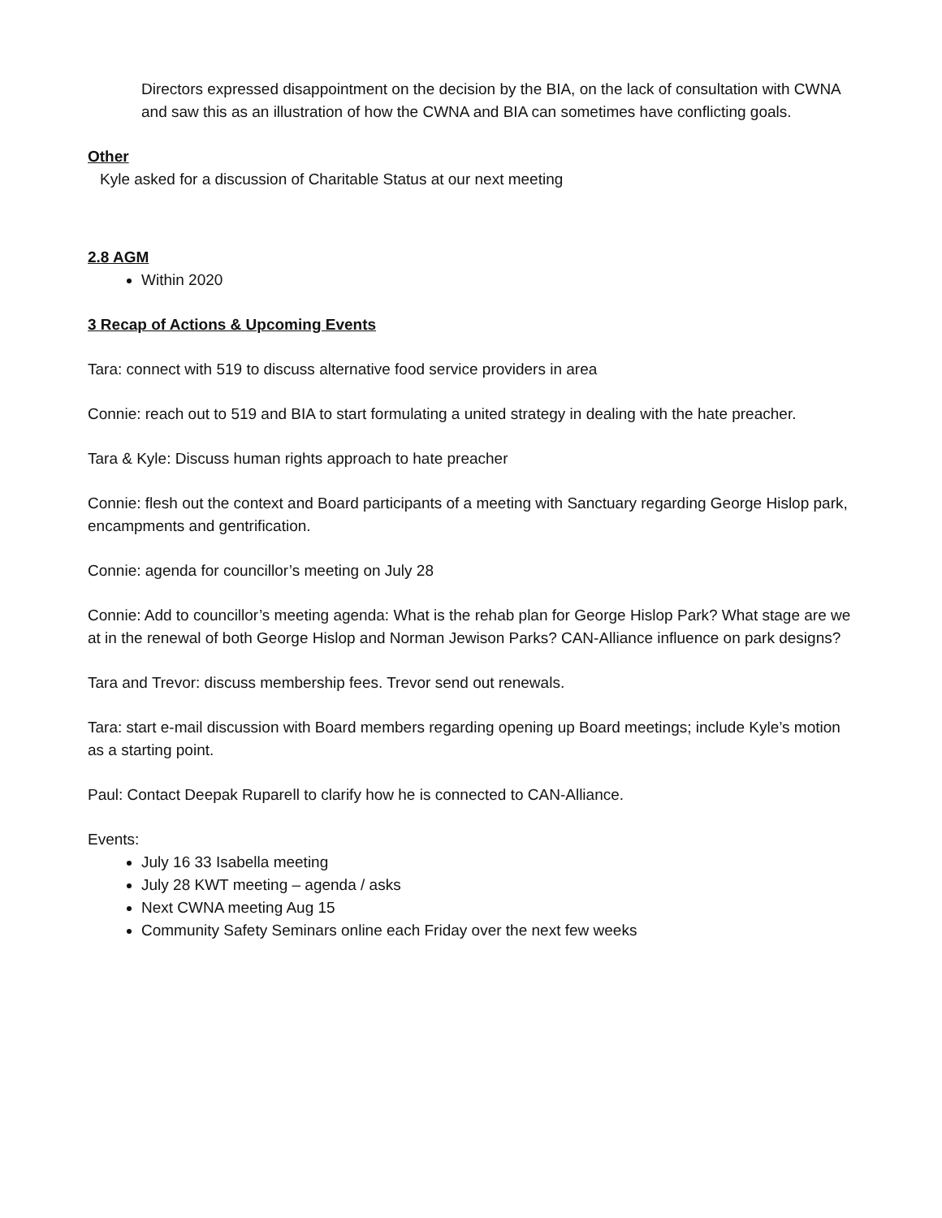Directors expressed disappointment on the decision by the BIA, on the lack of consultation with CWNA and saw this as an illustration of how the CWNA and BIA can sometimes have conflicting goals.
Other
Kyle asked for a discussion of Charitable Status at our next meeting
2.8 AGM
Within 2020
3 Recap of Actions & Upcoming Events
Tara: connect with 519 to discuss alternative food service providers in area
Connie: reach out to 519 and BIA to start formulating a united strategy in dealing with the hate preacher.
Tara & Kyle: Discuss human rights approach to hate preacher
Connie: flesh out the context and Board participants of a meeting with Sanctuary regarding George Hislop park, encampments and gentrification.
Connie: agenda for councillor’s meeting on July 28
Connie: Add to councillor’s meeting agenda: What is the rehab plan for George Hislop Park? What stage are we at in the renewal of both George Hislop and Norman Jewison Parks? CAN-Alliance influence on park designs?
Tara and Trevor: discuss membership fees. Trevor send out renewals.
Tara: start e-mail discussion with Board members regarding opening up Board meetings; include Kyle’s motion as a starting point.
Paul: Contact Deepak Ruparell to clarify how he is connected to CAN-Alliance.
Events:
July 16 33 Isabella meeting
July 28 KWT meeting – agenda / asks
Next CWNA meeting Aug 15
Community Safety Seminars online each Friday over the next few weeks